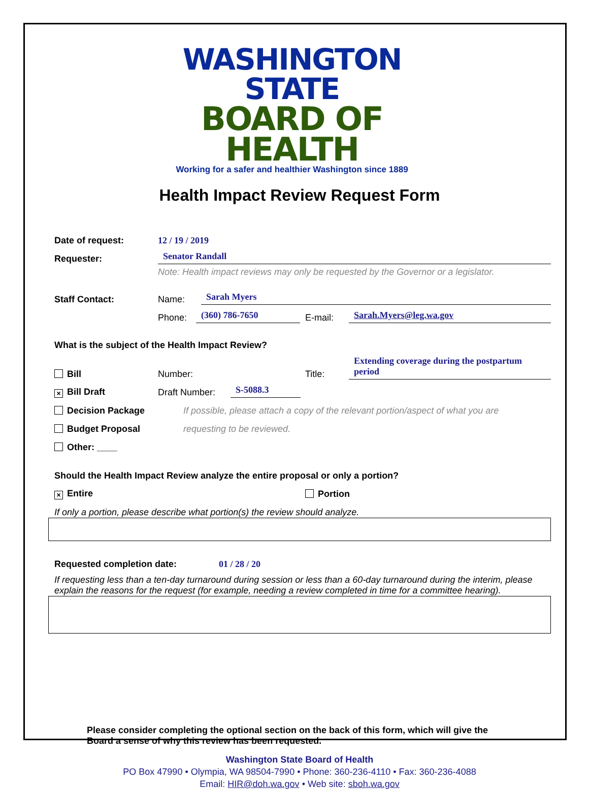WASHINGTON STATE
BOARD OF HEALTH
Working for a safer and healthier Washington since 1889
Health Impact Review Request Form
Date of request: 12 / 19 / 2019
Requester: Senator Randall
Note: Health impact reviews may only be requested by the Governor or a legislator.
Staff Contact: Name: Sarah Myers
Phone: (360) 786-7650 E-mail: Sarah.Myers@leg.wa.gov
What is the subject of the Health Impact Review?
Bill Number: Title: Extending coverage during the postpartum period
× Bill Draft Draft Number: S-5088.3
Decision Package If possible, please attach a copy of the relevant portion/aspect of what you are
Budget Proposal requesting to be reviewed.
Other: ____
Should the Health Impact Review analyze the entire proposal or only a portion?
× Entire Portion
If only a portion, please describe what portion(s) the review should analyze.
Requested completion date: 01 / 28 / 20
If requesting less than a ten-day turnaround during session or less than a 60-day turnaround during the interim, please explain the reasons for the request (for example, needing a review completed in time for a committee hearing).
Please consider completing the optional section on the back of this form, which will give the Board a sense of why this review has been requested.
Washington State Board of Health
PO Box 47990 • Olympia, WA 98504-7990 • Phone: 360-236-4110 • Fax: 360-236-4088
Email: HIR@doh.wa.gov • Web site: sboh.wa.gov